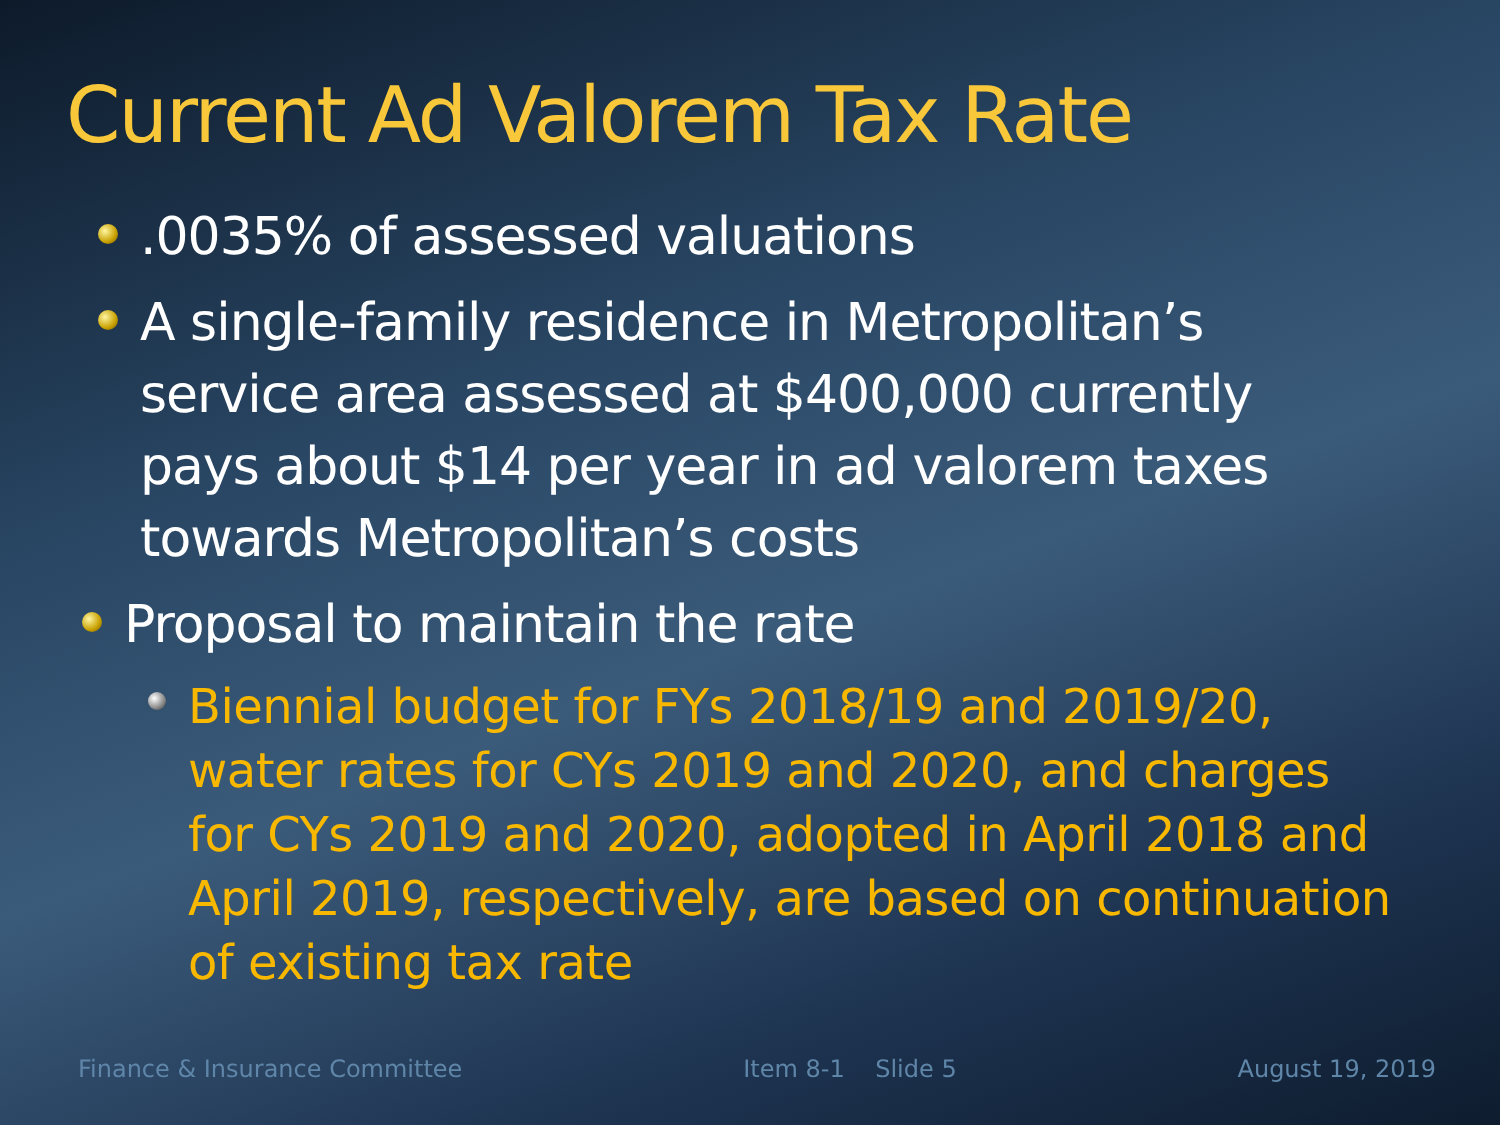Current Ad Valorem Tax Rate
.0035% of assessed valuations
A single-family residence in Metropolitan’s service area assessed at $400,000 currently pays about $14 per year in ad valorem taxes towards Metropolitan’s costs
Proposal to maintain the rate
Biennial budget for FYs 2018/19 and 2019/20, water rates for CYs 2019 and 2020, and charges for CYs 2019 and 2020, adopted in April 2018 and April 2019, respectively, are based on continuation of existing tax rate
Finance & Insurance Committee Item 8-1 Slide 5 August 19, 2019